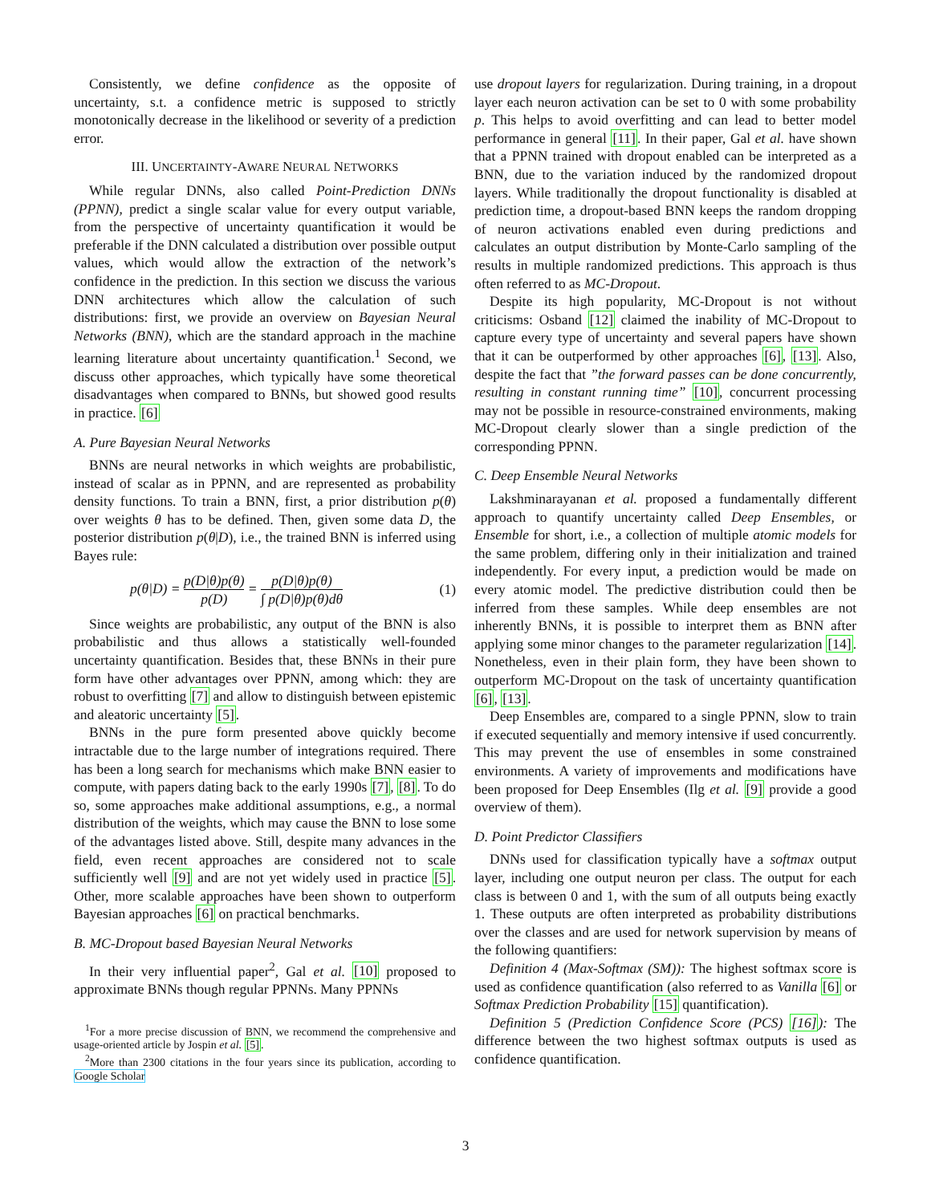Consistently, we define confidence as the opposite of uncertainty, s.t. a confidence metric is supposed to strictly monotonically decrease in the likelihood or severity of a prediction error.
III. UNCERTAINTY-AWARE NEURAL NETWORKS
While regular DNNs, also called Point-Prediction DNNs (PPNN), predict a single scalar value for every output variable, from the perspective of uncertainty quantification it would be preferable if the DNN calculated a distribution over possible output values, which would allow the extraction of the network’s confidence in the prediction. In this section we discuss the various DNN architectures which allow the calculation of such distributions: first, we provide an overview on Bayesian Neural Networks (BNN), which are the standard approach in the machine learning literature about uncertainty quantification.<sup>1</sup> Second, we discuss other approaches, which typically have some theoretical disadvantages when compared to BNNs, but showed good results in practice. [6]
A. Pure Bayesian Neural Networks
BNNs are neural networks in which weights are probabilistic, instead of scalar as in PPNN, and are represented as probability density functions. To train a BNN, first, a prior distribution p(θ) over weights θ has to be defined. Then, given some data D, the posterior distribution p(θ|D), i.e., the trained BNN is inferred using Bayes rule:
p(θ|D) = p(D|θ)p(θ) p(D) = p(D|θ)p(θ) ∫ p(D|θ)p(θ)dθ (1)
Since weights are probabilistic, any output of the BNN is also probabilistic and thus allows a statistically well-founded uncertainty quantification. Besides that, these BNNs in their pure form have other advantages over PPNN, among which: they are robust to overfitting [7] and allow to distinguish between epistemic and aleatoric uncertainty [5].
BNNs in the pure form presented above quickly become intractable due to the large number of integrations required. There has been a long search for mechanisms which make BNN easier to compute, with papers dating back to the early 1990s [7], [8]. To do so, some approaches make additional assumptions, e.g., a normal distribution of the weights, which may cause the BNN to lose some of the advantages listed above. Still, despite many advances in the field, even recent approaches are considered not to scale sufficiently well [9] and are not yet widely used in practice [5]. Other, more scalable approaches have been shown to outperform Bayesian approaches [6] on practical benchmarks.
B. MC-Dropout based Bayesian Neural Networks
In their very influential paper<sup>2</sup>, Gal et al. [10] proposed to approximate BNNs though regular PPNNs. Many PPNNs
<sup>1</sup> For a more precise discussion of BNN, we recommend the comprehensive and usage-oriented article by Jospin et al. [5].
<sup>2</sup> More than 2300 citations in the four years since its publication, according to Google Scholar
use dropout layers for regularization. During training, in a dropout layer each neuron activation can be set to 0 with some probability p. This helps to avoid overfitting and can lead to better model performance in general [11]. In their paper, Gal et al. have shown that a PPNN trained with dropout enabled can be interpreted as a BNN, due to the variation induced by the randomized dropout layers. While traditionally the dropout functionality is disabled at prediction time, a dropout-based BNN keeps the random dropping of neuron activations enabled even during predictions and calculates an output distribution by Monte-Carlo sampling of the results in multiple randomized predictions. This approach is thus often referred to as MC-Dropout.
Despite its high popularity, MC-Dropout is not without criticisms: Osband [12] claimed the inability of MC-Dropout to capture every type of uncertainty and several papers have shown that it can be outperformed by other approaches [6], [13]. Also, despite the fact that ”the forward passes can be done concurrently, resulting in constant running time” [10], concurrent processing may not be possible in resource-constrained environments, making MC-Dropout clearly slower than a single prediction of the corresponding PPNN.
C. Deep Ensemble Neural Networks
Lakshminarayanan et al. proposed a fundamentally different approach to quantify uncertainty called Deep Ensembles, or Ensemble for short, i.e., a collection of multiple atomic models for the same problem, differing only in their initialization and trained independently. For every input, a prediction would be made on every atomic model. The predictive distribution could then be inferred from these samples. While deep ensembles are not inherently BNNs, it is possible to interpret them as BNN after applying some minor changes to the parameter regularization [14]. Nonetheless, even in their plain form, they have been shown to outperform MC-Dropout on the task of uncertainty quantification [6], [13].
Deep Ensembles are, compared to a single PPNN, slow to train if executed sequentially and memory intensive if used concurrently. This may prevent the use of ensembles in some constrained environments. A variety of improvements and modifications have been proposed for Deep Ensembles (Ilg et al. [9] provide a good overview of them).
D. Point Predictor Classifiers
DNNs used for classification typically have a softmax output layer, including one output neuron per class. The output for each class is between 0 and 1, with the sum of all outputs being exactly 1. These outputs are often interpreted as probability distributions over the classes and are used for network supervision by means of the following quantifiers:
Definition 4 (Max-Softmax (SM)): The highest softmax score is used as confidence quantification (also referred to as Vanilla [6] or Softmax Prediction Probability [15] quantification).
Definition 5 (Prediction Confidence Score (PCS) [16]): The difference between the two highest softmax outputs is used as confidence quantification.
3